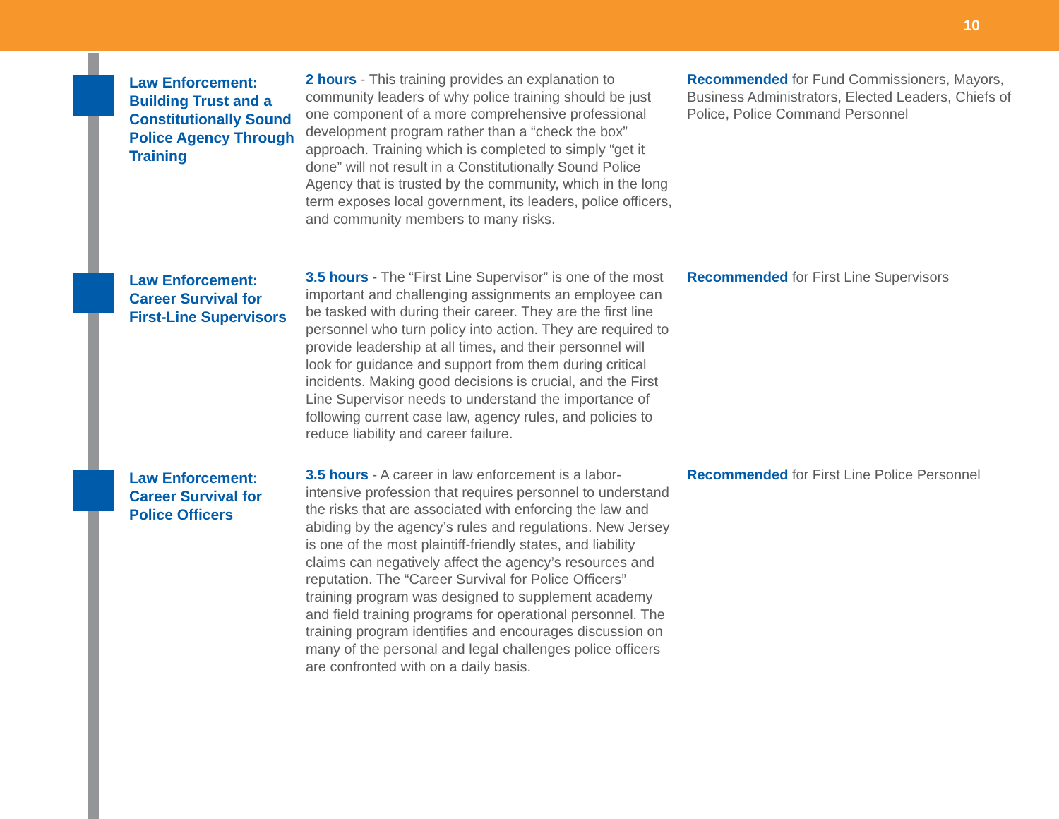10
Law Enforcement: Building Trust and a Constitutionally Sound Police Agency Through Training
2 hours - This training provides an explanation to community leaders of why police training should be just one component of a more comprehensive professional development program rather than a “check the box” approach. Training which is completed to simply “get it done” will not result in a Constitutionally Sound Police Agency that is trusted by the community, which in the long term exposes local government, its leaders, police officers, and community members to many risks.
Recommended for Fund Commissioners, Mayors, Business Administrators, Elected Leaders, Chiefs of Police, Police Command Personnel
Law Enforcement: Career Survival for First-Line Supervisors
3.5 hours - The “First Line Supervisor” is one of the most important and challenging assignments an employee can be tasked with during their career. They are the first line personnel who turn policy into action. They are required to provide leadership at all times, and their personnel will look for guidance and support from them during critical incidents. Making good decisions is crucial, and the First Line Supervisor needs to understand the importance of following current case law, agency rules, and policies to reduce liability and career failure.
Recommended for First Line Supervisors
Law Enforcement: Career Survival for Police Officers
3.5 hours - A career in law enforcement is a labor-intensive profession that requires personnel to understand the risks that are associated with enforcing the law and abiding by the agency’s rules and regulations. New Jersey is one of the most plaintiff-friendly states, and liability claims can negatively affect the agency’s resources and reputation. The “Career Survival for Police Officers” training program was designed to supplement academy and field training programs for operational personnel. The training program identifies and encourages discussion on many of the personal and legal challenges police officers are confronted with on a daily basis.
Recommended for First Line Police Personnel